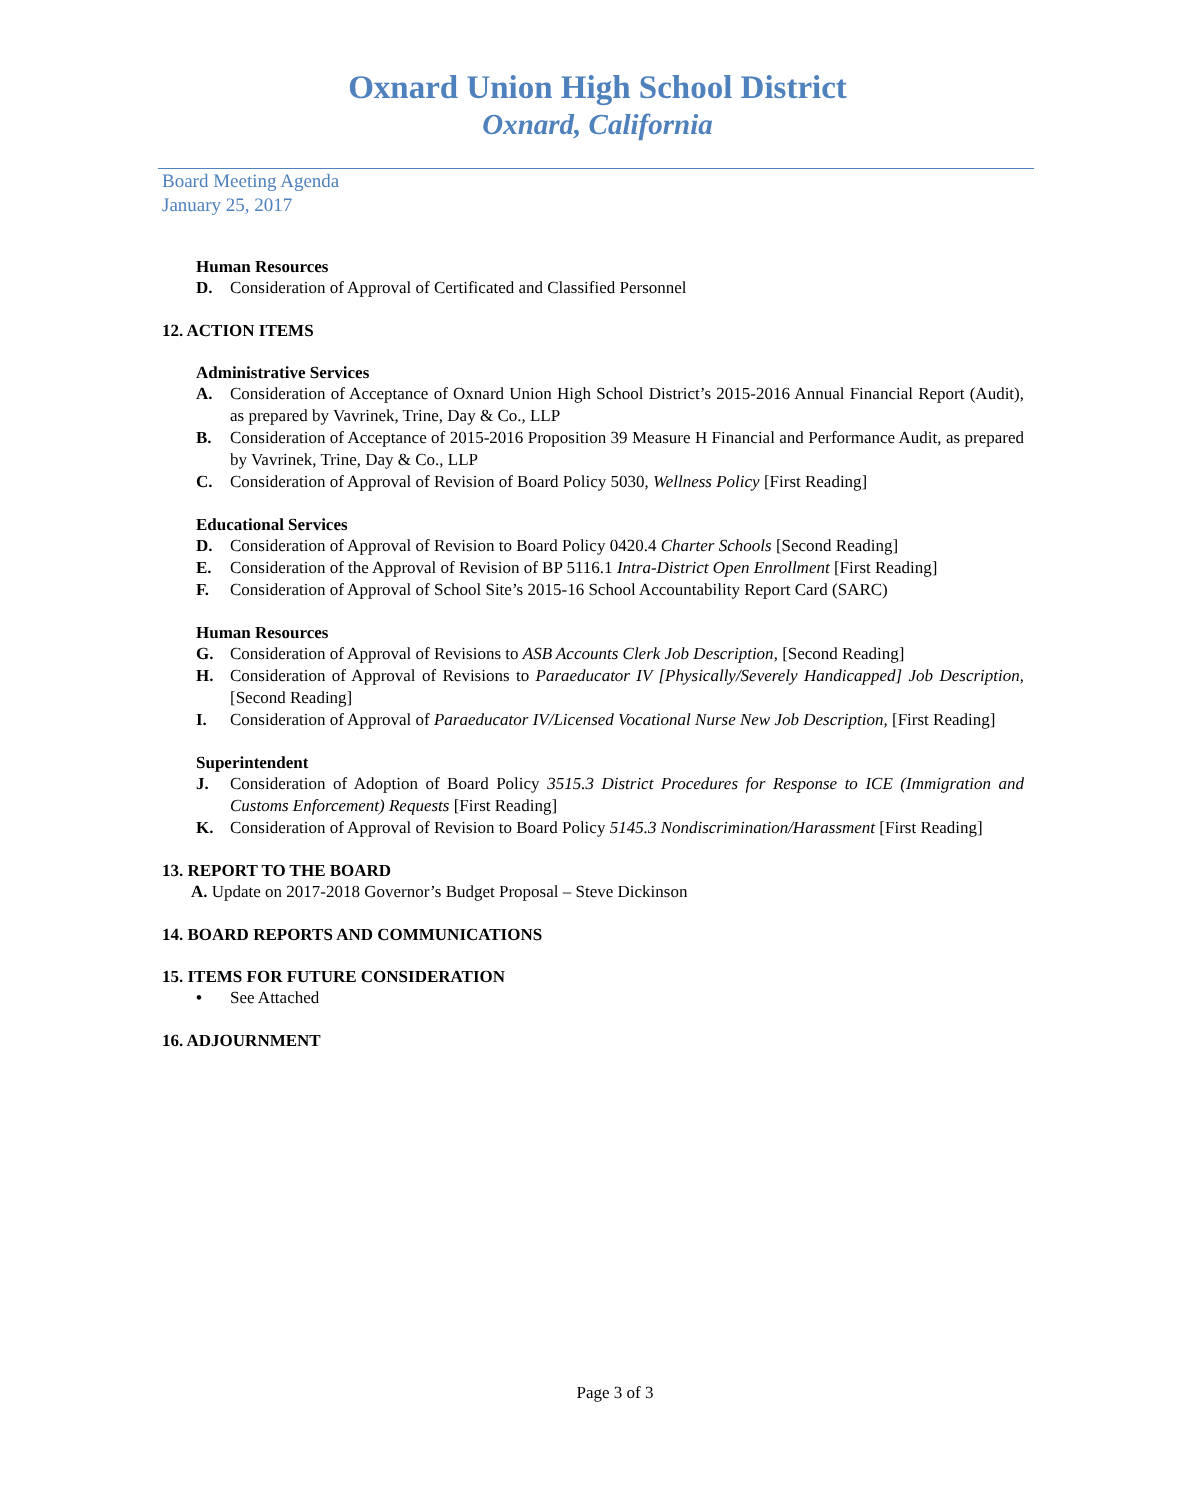Oxnard Union High School District
Oxnard, California
Board Meeting Agenda
January 25, 2017
Human Resources
D. Consideration of Approval of Certificated and Classified Personnel
12. ACTION ITEMS
Administrative Services
A. Consideration of Acceptance of Oxnard Union High School District’s 2015-2016 Annual Financial Report (Audit), as prepared by Vavrinek, Trine, Day & Co., LLP
B. Consideration of Acceptance of 2015-2016 Proposition 39 Measure H Financial and Performance Audit, as prepared by Vavrinek, Trine, Day & Co., LLP
C. Consideration of Approval of Revision of Board Policy 5030, Wellness Policy [First Reading]
Educational Services
D. Consideration of Approval of Revision to Board Policy 0420.4 Charter Schools [Second Reading]
E. Consideration of the Approval of Revision of BP 5116.1 Intra-District Open Enrollment [First Reading]
F. Consideration of Approval of School Site’s 2015-16 School Accountability Report Card (SARC)
Human Resources
G. Consideration of Approval of Revisions to ASB Accounts Clerk Job Description, [Second Reading]
H. Consideration of Approval of Revisions to Paraeducator IV [Physically/Severely Handicapped] Job Description, [Second Reading]
I. Consideration of Approval of Paraeducator IV/Licensed Vocational Nurse New Job Description, [First Reading]
Superintendent
J. Consideration of Adoption of Board Policy 3515.3 District Procedures for Response to ICE (Immigration and Customs Enforcement) Requests [First Reading]
K. Consideration of Approval of Revision to Board Policy 5145.3 Nondiscrimination/Harassment [First Reading]
13. REPORT TO THE BOARD
A. Update on 2017-2018 Governor’s Budget Proposal – Steve Dickinson
14. BOARD REPORTS AND COMMUNICATIONS
15. ITEMS FOR FUTURE CONSIDERATION
• See Attached
16. ADJOURNMENT
Page 3 of 3